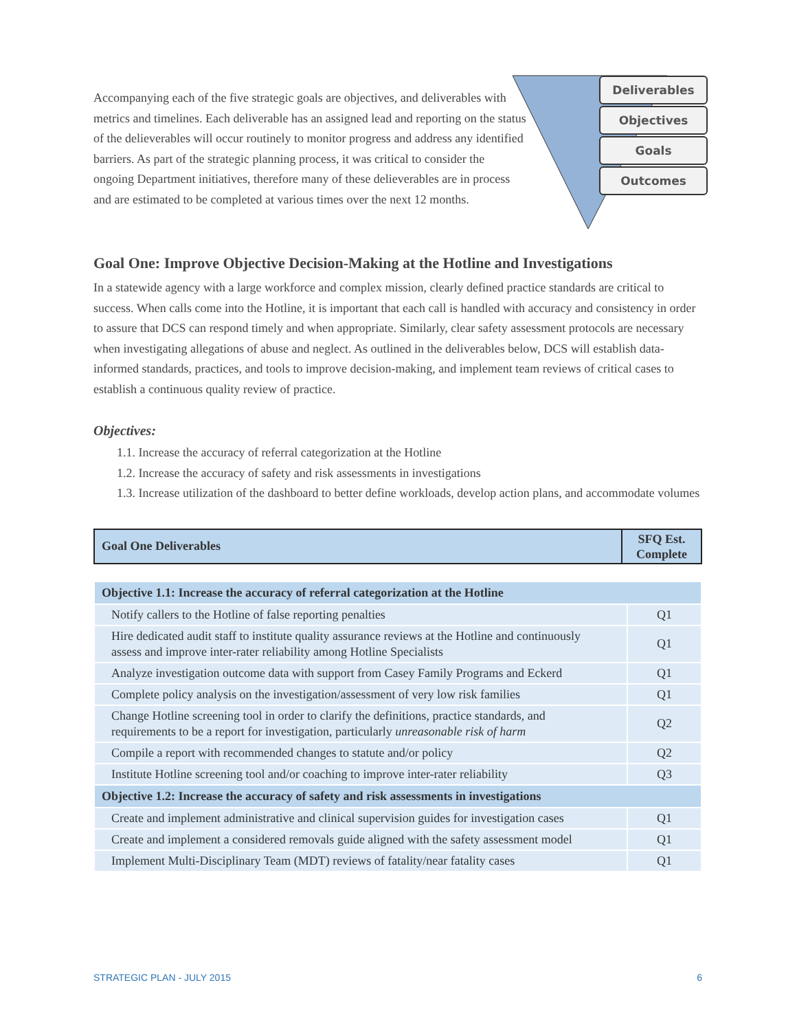Accompanying each of the five strategic goals are objectives, and deliverables with metrics and timelines. Each deliverable has an assigned lead and reporting on the status of the delieverables will occur routinely to monitor progress and address any identified barriers. As part of the strategic planning process, it was critical to consider the ongoing Department initiatives, therefore many of these delieverables are in process and are estimated to be completed at various times over the next 12 months.
Deliverables
Objectives
Goals
Outcomes
Goal One: Improve Objective Decision-Making at the Hotline and Investigations
In a statewide agency with a large workforce and complex mission, clearly defined practice standards are critical to success. When calls come into the Hotline, it is important that each call is handled with accuracy and consistency in order to assure that DCS can respond timely and when appropriate. Similarly, clear safety assessment protocols are necessary when investigating allegations of abuse and neglect. As outlined in the deliverables below, DCS will establish data-informed standards, practices, and tools to improve decision-making, and implement team reviews of critical cases to establish a continuous quality review of practice.
Objectives:
1.1. Increase the accuracy of referral categorization at the Hotline
1.2. Increase the accuracy of safety and risk assessments in investigations
1.3. Increase utilization of the dashboard to better define workloads, develop action plans, and accommodate volumes
| Goal One Deliverables | SFQ Est. Complete |
| --- | --- |
| Objective 1.1: Increase the accuracy of referral categorization at the Hotline | |
| Notify callers to the Hotline of false reporting penalties | Q1 |
| Hire dedicated audit staff to institute quality assurance reviews at the Hotline and continuously assess and improve inter-rater reliability among Hotline Specialists | Q1 |
| Analyze investigation outcome data with support from Casey Family Programs and Eckerd | Q1 |
| Complete policy analysis on the investigation/assessment of very low risk families | Q1 |
| Change Hotline screening tool in order to clarify the definitions, practice standards, and requirements to be a report for investigation, particularly unreasonable risk of harm | Q2 |
| Compile a report with recommended changes to statute and/or policy | Q2 |
| Institute Hotline screening tool and/or coaching to improve inter-rater reliability | Q3 |
| Objective 1.2: Increase the accuracy of safety and risk assessments in investigations | |
| Create and implement administrative and clinical supervision guides for investigation cases | Q1 |
| Create and implement a considered removals guide aligned with the safety assessment model | Q1 |
| Implement Multi-Disciplinary Team (MDT) reviews of fatality/near fatality cases | Q1 |
STRATEGIC PLAN - JULY 2015 6